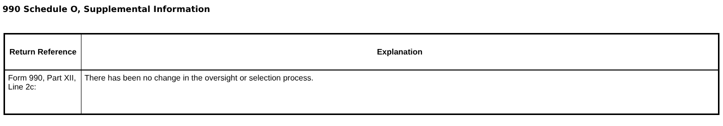990 Schedule O, Supplemental Information
| Return Reference | Explanation |
| --- | --- |
| Form 990, Part XII, Line 2c: | There has been no change in the oversight or selection process. |